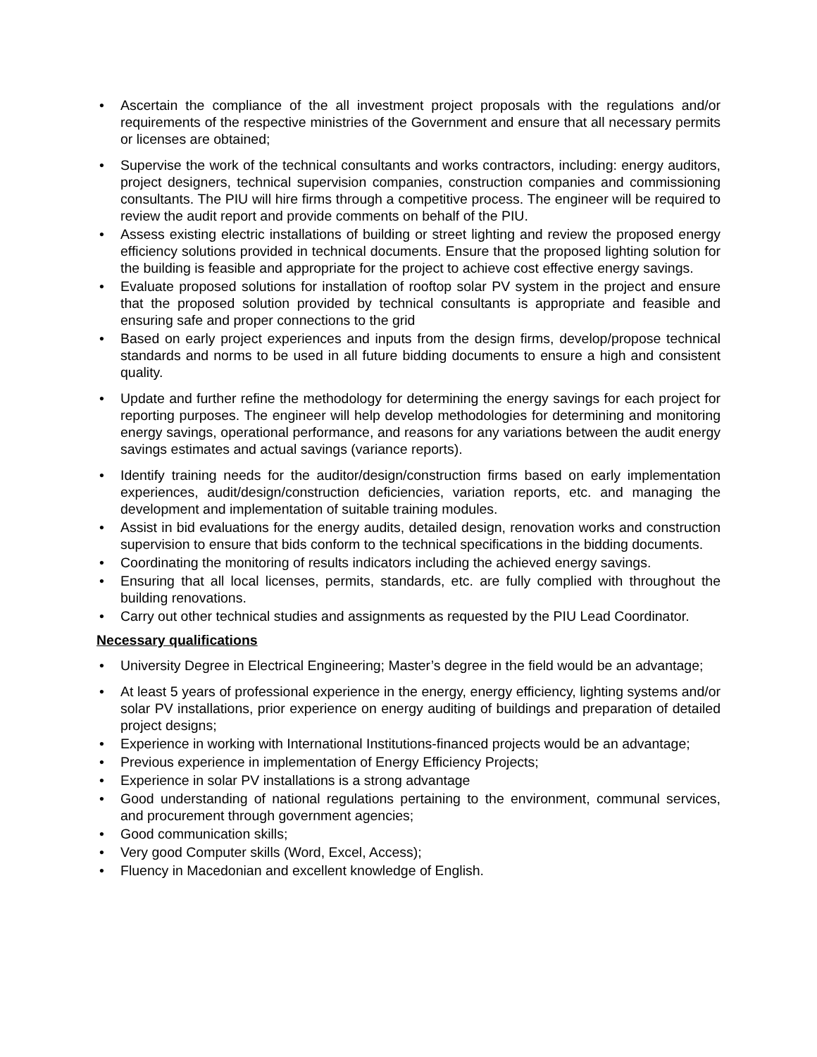• Ascertain the compliance of the all investment project proposals with the regulations and/or requirements of the respective ministries of the Government and ensure that all necessary permits or licenses are obtained;
• Supervise the work of the technical consultants and works contractors, including: energy auditors, project designers, technical supervision companies, construction companies and commissioning consultants. The PIU will hire firms through a competitive process. The engineer will be required to review the audit report and provide comments on behalf of the PIU.
• Assess existing electric installations of building or street lighting and review the proposed energy efficiency solutions provided in technical documents. Ensure that the proposed lighting solution for the building is feasible and appropriate for the project to achieve cost effective energy savings.
• Evaluate proposed solutions for installation of rooftop solar PV system in the project and ensure that the proposed solution provided by technical consultants is appropriate and feasible and ensuring safe and proper connections to the grid
• Based on early project experiences and inputs from the design firms, develop/propose technical standards and norms to be used in all future bidding documents to ensure a high and consistent quality.
• Update and further refine the methodology for determining the energy savings for each project for reporting purposes. The engineer will help develop methodologies for determining and monitoring energy savings, operational performance, and reasons for any variations between the audit energy savings estimates and actual savings (variance reports).
• Identify training needs for the auditor/design/construction firms based on early implementation experiences, audit/design/construction deficiencies, variation reports, etc. and managing the development and implementation of suitable training modules.
• Assist in bid evaluations for the energy audits, detailed design, renovation works and construction supervision to ensure that bids conform to the technical specifications in the bidding documents.
• Coordinating the monitoring of results indicators including the achieved energy savings.
• Ensuring that all local licenses, permits, standards, etc. are fully complied with throughout the building renovations.
• Carry out other technical studies and assignments as requested by the PIU Lead Coordinator.
Necessary qualifications
• University Degree in Electrical Engineering; Master’s degree in the field would be an advantage;
• At least 5 years of professional experience in the energy, energy efficiency, lighting systems and/or solar PV installations, prior experience on energy auditing of buildings and preparation of detailed project designs;
• Experience in working with International Institutions-financed projects would be an advantage;
• Previous experience in implementation of Energy Efficiency Projects;
• Experience in solar PV installations is a strong advantage
• Good understanding of national regulations pertaining to the environment, communal services, and procurement through government agencies;
• Good communication skills;
• Very good Computer skills (Word, Excel, Access);
• Fluency in Macedonian and excellent knowledge of English.